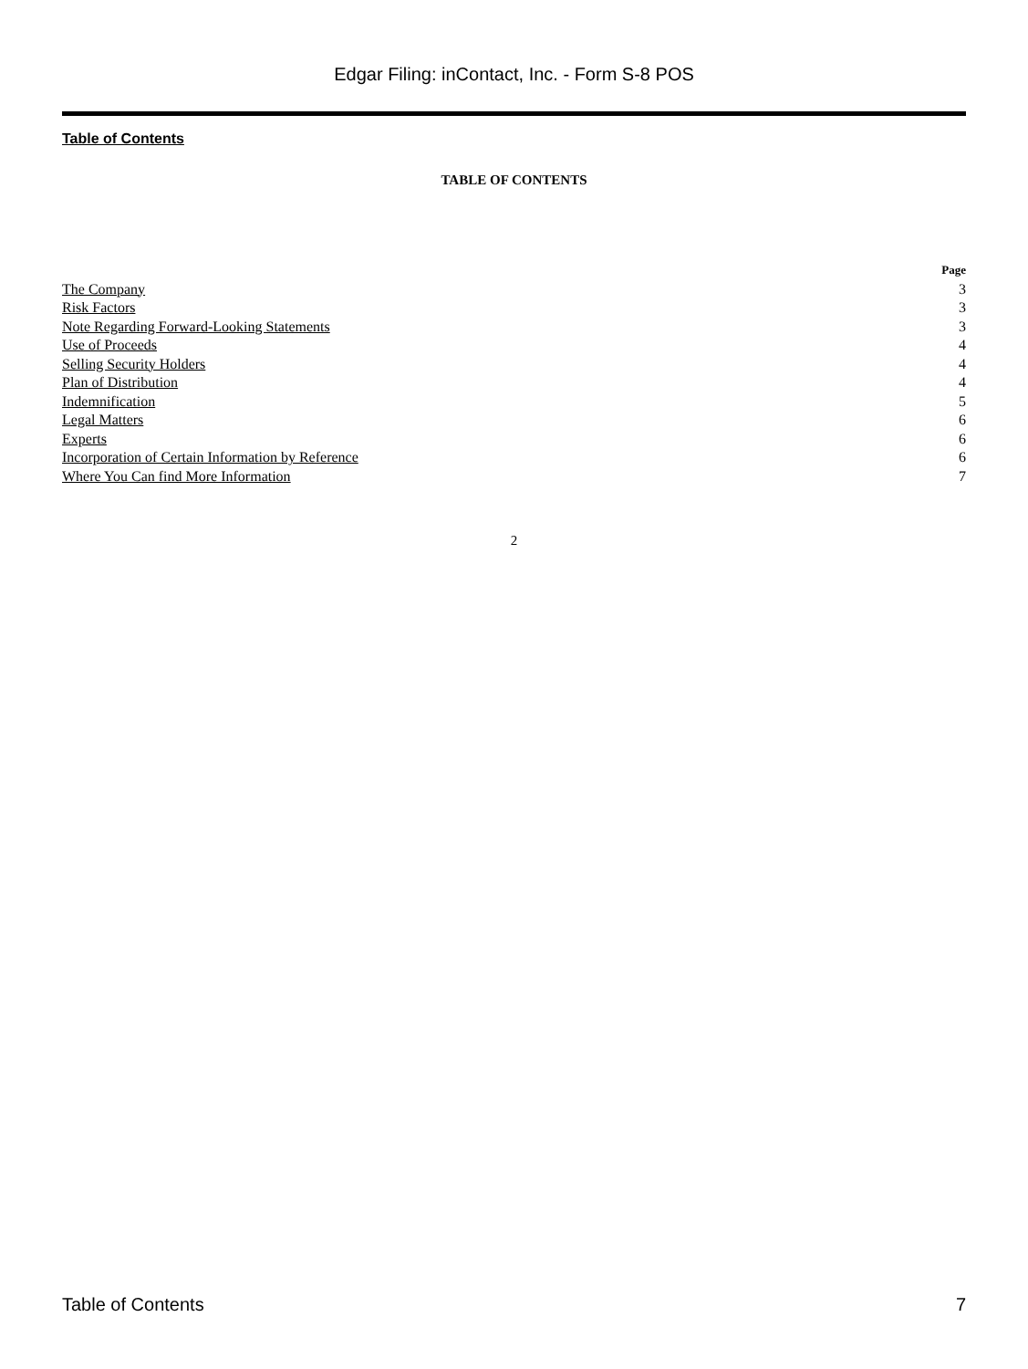Edgar Filing: inContact, Inc. - Form S-8 POS
Table of Contents
TABLE OF CONTENTS
| | Page |
| --- | --- |
| The Company | 3 |
| Risk Factors | 3 |
| Note Regarding Forward-Looking Statements | 3 |
| Use of Proceeds | 4 |
| Selling Security Holders | 4 |
| Plan of Distribution | 4 |
| Indemnification | 5 |
| Legal Matters | 6 |
| Experts | 6 |
| Incorporation of Certain Information by Reference | 6 |
| Where You Can find More Information | 7 |
2
Table of Contents 7